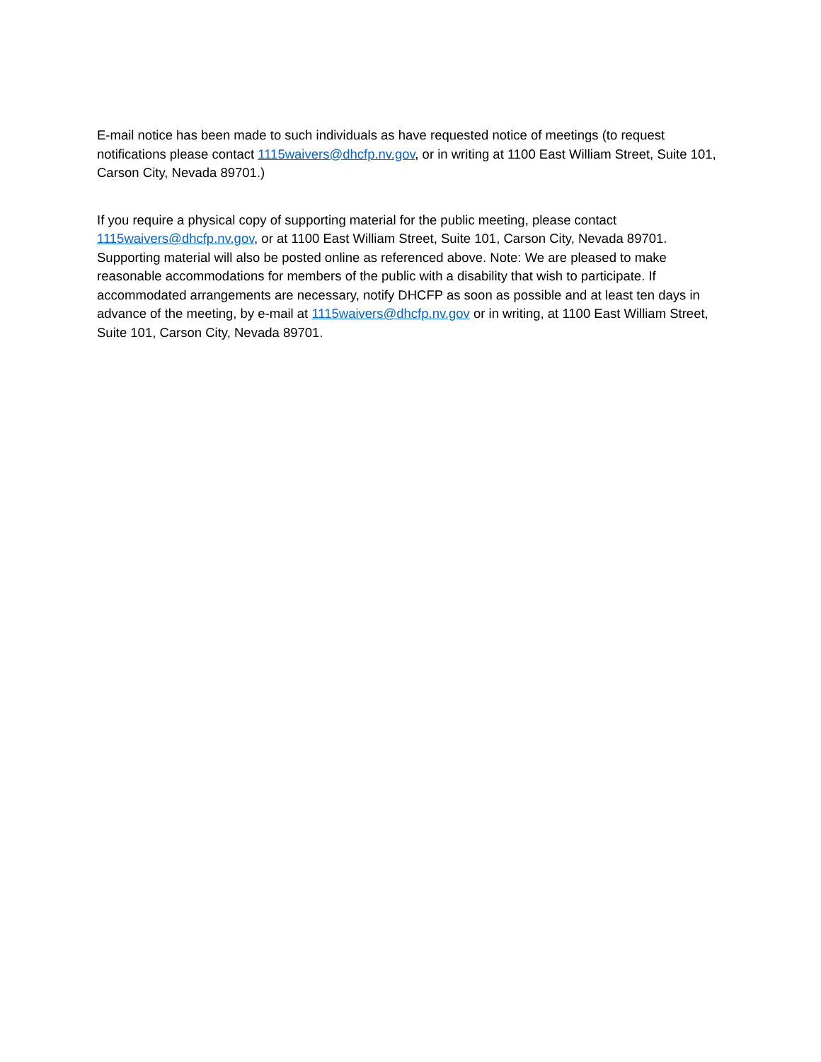E-mail notice has been made to such individuals as have requested notice of meetings (to request notifications please contact 1115waivers@dhcfp.nv.gov, or in writing at 1100 East William Street, Suite 101, Carson City, Nevada 89701.)
If you require a physical copy of supporting material for the public meeting, please contact 1115waivers@dhcfp.nv.gov, or at 1100 East William Street, Suite 101, Carson City, Nevada 89701. Supporting material will also be posted online as referenced above. Note: We are pleased to make reasonable accommodations for members of the public with a disability that wish to participate. If accommodated arrangements are necessary, notify DHCFP as soon as possible and at least ten days in advance of the meeting, by e-mail at 1115waivers@dhcfp.nv.gov or in writing, at 1100 East William Street, Suite 101, Carson City, Nevada 89701.